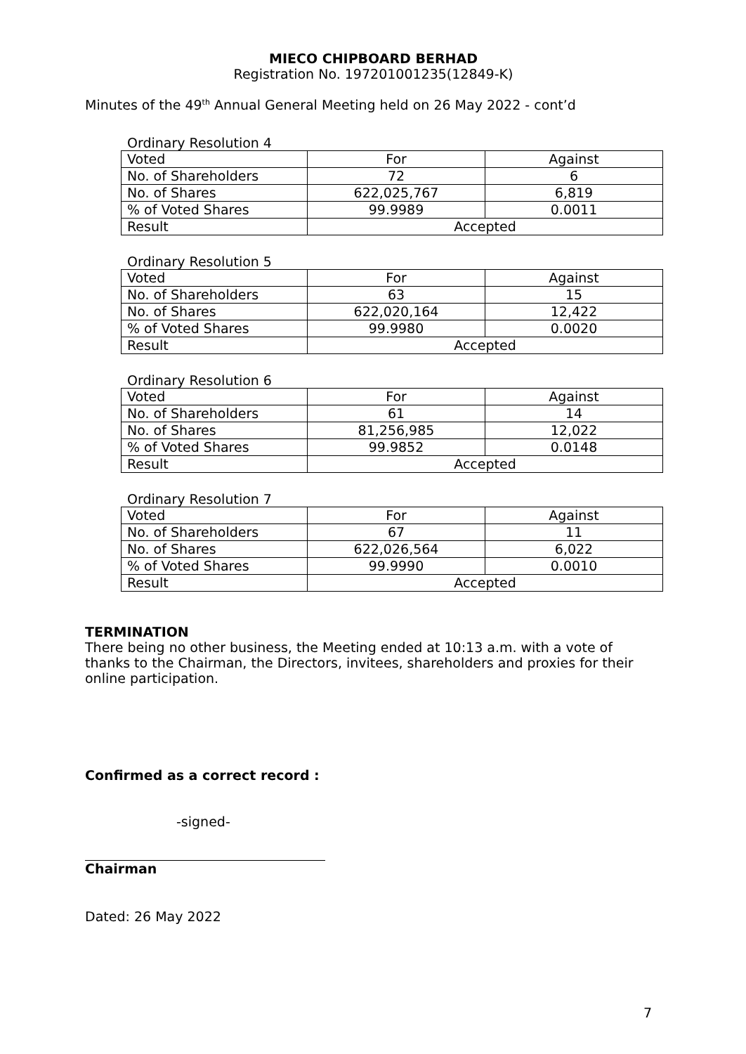MIECO CHIPBOARD BERHAD
Registration No. 197201001235(12849-K)
Minutes of the 49<sup>th</sup> Annual General Meeting held on 26 May 2022 - cont’d
Ordinary Resolution 4
| Voted | For | Against |
| No. of Shareholders | 72 | 6 |
| No. of Shares | 622,025,767 | 6,819 |
| % of Voted Shares | 99.9989 | 0.0011 |
| Result | Accepted | |
Ordinary Resolution 5
| Voted | For | Against |
| No. of Shareholders | 63 | 15 |
| No. of Shares | 622,020,164 | 12,422 |
| % of Voted Shares | 99.9980 | 0.0020 |
| Result | Accepted | |
Ordinary Resolution 6
| Voted | For | Against |
| No. of Shareholders | 61 | 14 |
| No. of Shares | 81,256,985 | 12,022 |
| % of Voted Shares | 99.9852 | 0.0148 |
| Result | Accepted | |
Ordinary Resolution 7
| Voted | For | Against |
| No. of Shareholders | 67 | 11 |
| No. of Shares | 622,026,564 | 6,022 |
| % of Voted Shares | 99.9990 | 0.0010 |
| Result | Accepted | |
TERMINATION
There being no other business, the Meeting ended at 10:13 a.m. with a vote of thanks to the Chairman, the Directors, invitees, shareholders and proxies for their online participation.
Confirmed as a correct record :
-signed-
Chairman
Dated: 26 May 2022
7